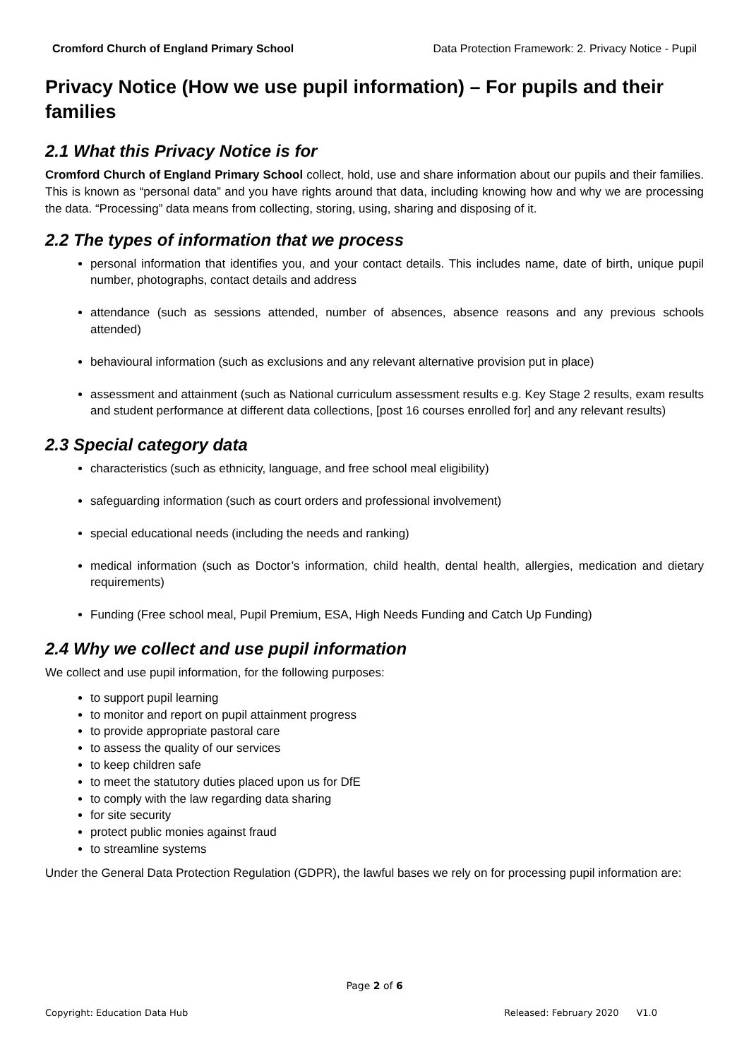Cromford Church of England Primary School Data Protection Framework: 2. Privacy Notice - Pupil
Privacy Notice (How we use pupil information) – For pupils and their families
2.1 What this Privacy Notice is for
Cromford Church of England Primary School collect, hold, use and share information about our pupils and their families. This is known as “personal data” and you have rights around that data, including knowing how and why we are processing the data. “Processing” data means from collecting, storing, using, sharing and disposing of it.
2.2 The types of information that we process
personal information that identifies you, and your contact details. This includes name, date of birth, unique pupil number, photographs, contact details and address
attendance (such as sessions attended, number of absences, absence reasons and any previous schools attended)
behavioural information (such as exclusions and any relevant alternative provision put in place)
assessment and attainment (such as National curriculum assessment results e.g. Key Stage 2 results, exam results and student performance at different data collections, [post 16 courses enrolled for] and any relevant results)
2.3 Special category data
characteristics (such as ethnicity, language, and free school meal eligibility)
safeguarding information (such as court orders and professional involvement)
special educational needs (including the needs and ranking)
medical information (such as Doctor’s information, child health, dental health, allergies, medication and dietary requirements)
Funding (Free school meal, Pupil Premium, ESA, High Needs Funding and Catch Up Funding)
2.4 Why we collect and use pupil information
We collect and use pupil information, for the following purposes:
to support pupil learning
to monitor and report on pupil attainment progress
to provide appropriate pastoral care
to assess the quality of our services
to keep children safe
to meet the statutory duties placed upon us for DfE
to comply with the law regarding data sharing
for site security
protect public monies against fraud
to streamline systems
Under the General Data Protection Regulation (GDPR), the lawful bases we rely on for processing pupil information are:
Page 2 of 6
Copyright: Education Data Hub Released: February 2020 V1.0